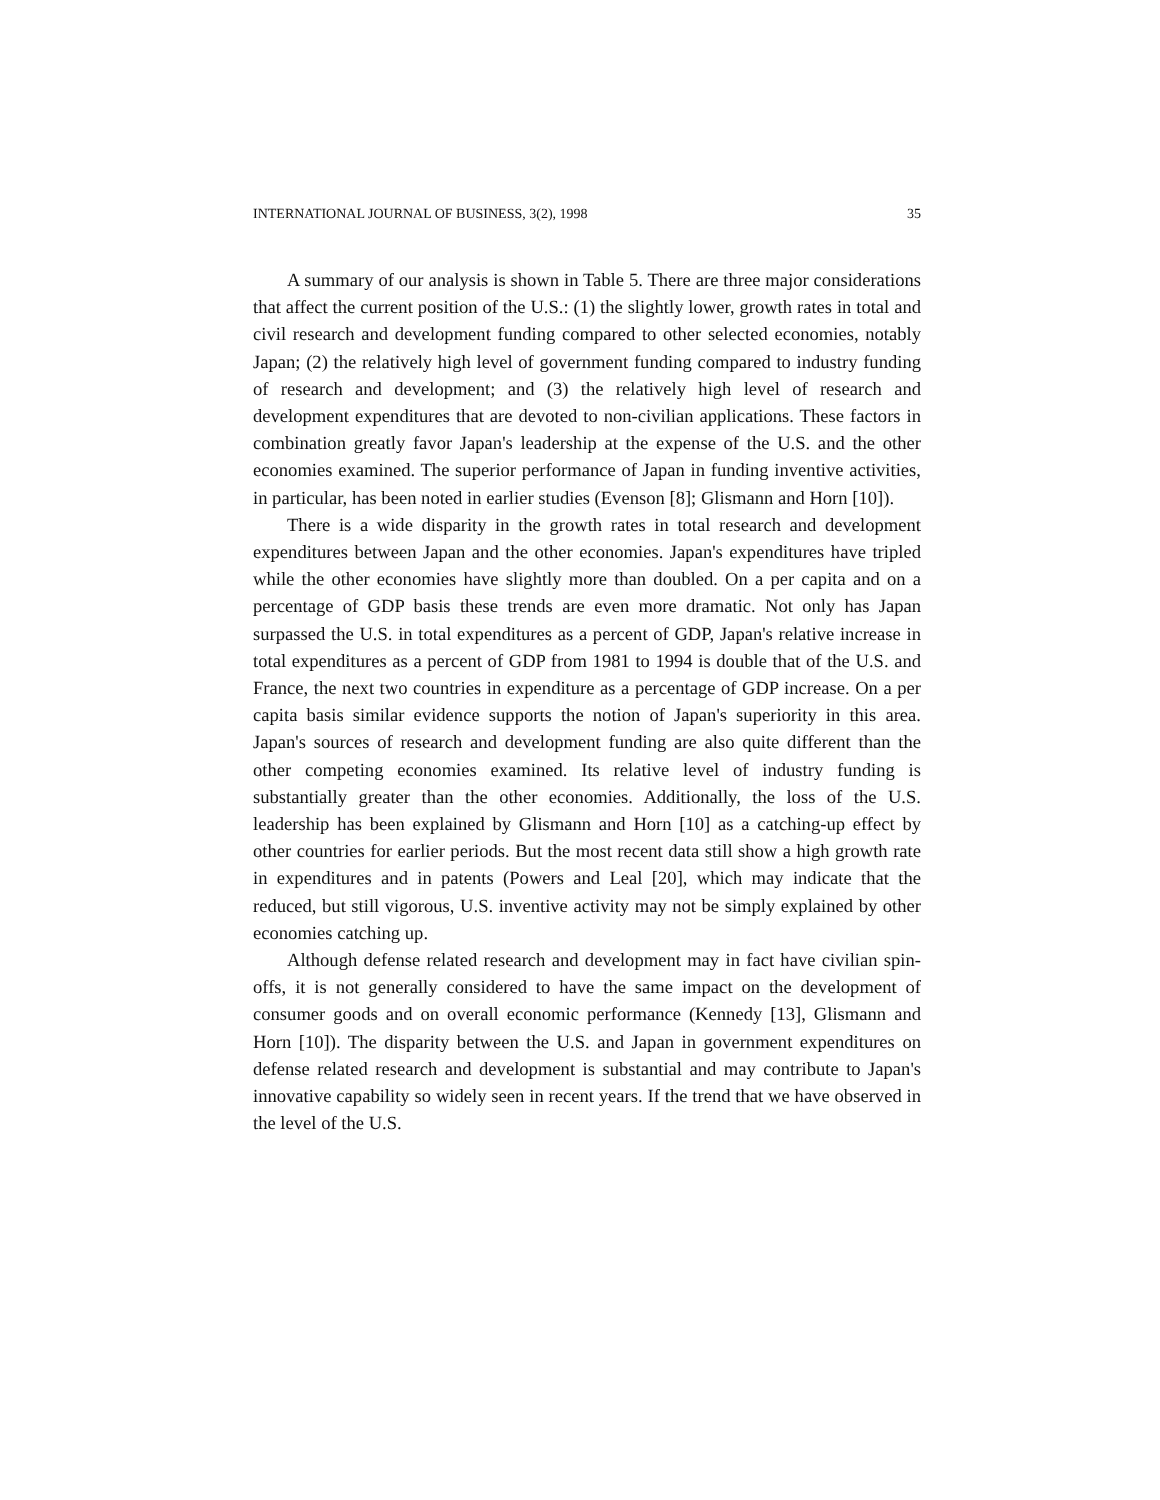INTERNATIONAL JOURNAL OF BUSINESS, 3(2), 1998 35
A summary of our analysis is shown in Table 5. There are three major considerations that affect the current position of the U.S.: (1) the slightly lower, growth rates in total and civil research and development funding compared to other selected economies, notably Japan; (2) the relatively high level of government funding compared to industry funding of research and development; and (3) the relatively high level of research and development expenditures that are devoted to non-civilian applications. These factors in combination greatly favor Japan's leadership at the expense of the U.S. and the other economies examined. The superior performance of Japan in funding inventive activities, in particular, has been noted in earlier studies (Evenson [8]; Glismann and Horn [10]).
There is a wide disparity in the growth rates in total research and development expenditures between Japan and the other economies. Japan's expenditures have tripled while the other economies have slightly more than doubled. On a per capita and on a percentage of GDP basis these trends are even more dramatic. Not only has Japan surpassed the U.S. in total expenditures as a percent of GDP, Japan's relative increase in total expenditures as a percent of GDP from 1981 to 1994 is double that of the U.S. and France, the next two countries in expenditure as a percentage of GDP increase. On a per capita basis similar evidence supports the notion of Japan's superiority in this area. Japan's sources of research and development funding are also quite different than the other competing economies examined. Its relative level of industry funding is substantially greater than the other economies. Additionally, the loss of the U.S. leadership has been explained by Glismann and Horn [10] as a catching-up effect by other countries for earlier periods. But the most recent data still show a high growth rate in expenditures and in patents (Powers and Leal [20], which may indicate that the reduced, but still vigorous, U.S. inventive activity may not be simply explained by other economies catching up.
Although defense related research and development may in fact have civilian spin-offs, it is not generally considered to have the same impact on the development of consumer goods and on overall economic performance (Kennedy [13], Glismann and Horn [10]). The disparity between the U.S. and Japan in government expenditures on defense related research and development is substantial and may contribute to Japan's innovative capability so widely seen in recent years. If the trend that we have observed in the level of the U.S.